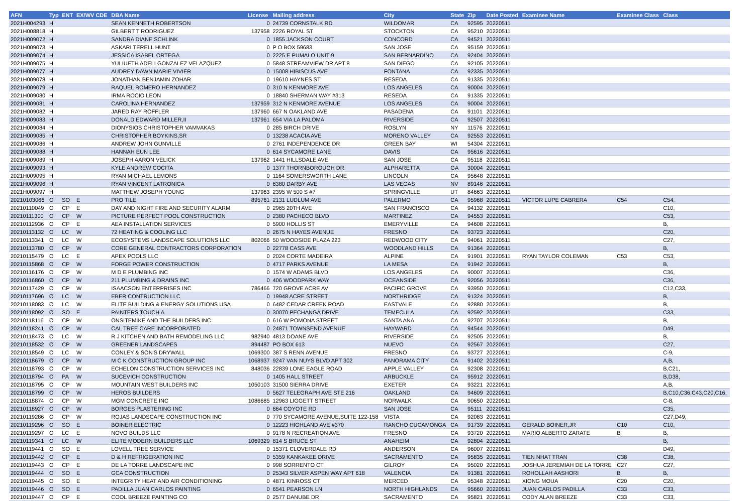| AFN | Typ | ENT | EX/WV CDE | DBA Name | License | Mailing address | City | State | Zip | Date Posted | Examinee Name | Examinee Class | Class |
| --- | --- | --- | --- | --- | --- | --- | --- | --- | --- | --- | --- | --- | --- |
| 2021H004293 | H | | | SEAN KENNETH ROBERTSON | 0 | 24739 CORNSTALK RD | WILDOMAR | CA | 92595 | 20220511 | | | |
| 2021H008818 | H | | | GILBERT T RODRIGUEZ | 137958 | 2226 ROYAL ST | STOCKTON | CA | 95210 | 20220511 | | | |
| 2021H009072 | H | | | SANDRA DIANE SCHLINK | 0 | 1855 JACKSON COURT | CONCORD | CA | 94521 | 20220511 | | | |
| 2021H009073 | H | | | ASKARI TERELL HUNT | 0 | P O BOX 59683 | SAN JOSE | CA | 95159 | 20220511 | | | |
| 2021H009074 | H | | | JESSICA ISABEL ORTEGA | 0 | 2225 E PUMALO UNIT 9 | SAN BERNARDINO | CA | 92404 | 20220511 | | | |
| 2021H009075 | H | | | YULIUETH ADELI GONZALEZ VELAZQUEZ | 0 | 5848 STREAMVIEW DR APT 8 | SAN DIEGO | CA | 92105 | 20220511 | | | |
| 2021H009077 | H | | | AUDREY DAWN MARIE VIVIER | 0 | 15008 HIBISCUS AVE | FONTANA | CA | 92335 | 20220511 | | | |
| 2021H009078 | H | | | JONATHAN BENJAMIN ZOHAR | 0 | 19610 HAYNES ST | RESEDA | CA | 91335 | 20220511 | | | |
| 2021H009079 | H | | | RAQUEL ROMERO HERNANDEZ | 0 | 310 N KENMORE AVE | LOS ANGELES | CA | 90004 | 20220511 | | | |
| 2021H009080 | H | | | IRMA ROCIO LEON | 0 | 18840 SHERMAN WAY #313 | RESEDA | CA | 91335 | 20220511 | | | |
| 2021H009081 | H | | | CAROLINA HERNANDEZ | 137959 | 312 N KENMORE AVENUE | LOS ANGELES | CA | 90004 | 20220511 | | | |
| 2021H009082 | H | | | JARED RAY ROFFLER | 137960 | 667 N OAKLAND AVE | PASADENA | CA | 91101 | 20220511 | | | |
| 2021H009083 | H | | | DONALD EDWARD MILLER,II | 137961 | 654 VIA LA PALOMA | RIVERSIDE | CA | 92507 | 20220511 | | | |
| 2021H009084 | H | | | DIONYSIOS CHRISTOPHER VAMVAKAS | 0 | 285 BIRCH DRIVE | ROSLYN | NY | 11576 | 20220511 | | | |
| 2021H009085 | H | | | CHRISTOPHER BOYKINS,SR | 0 | 13238 ACACIA AVE | MORENO VALLEY | CA | 92553 | 20220511 | | | |
| 2021H009086 | H | | | ANDREW JOHN GUNVILLE | 0 | 2761 INDEPENDENCE DR | GREEN BAY | WI | 54304 | 20220511 | | | |
| 2021H009088 | H | | | HANNAH EUN LEE | 0 | 614 SYCAMORE LANE | DAVIS | CA | 95616 | 20220511 | | | |
| 2021H009089 | H | | | JOSEPH AARON VELICK | 137962 | 1441 HILLSDALE AVE | SAN JOSE | CA | 95118 | 20220511 | | | |
| 2021H009093 | H | | | KYLE ANDREW COCITA | 0 | 1377 THORNBOROUGH DR | ALPHARETTA | GA | 30004 | 20220511 | | | |
| 2021H009095 | H | | | RYAN MICHAEL LEMONS | 0 | 1164 SOMERSWORTH LANE | LINCOLN | CA | 95648 | 20220511 | | | |
| 2021H009096 | H | | | RYAN VINCENT LATRONICA | 0 | 6380 DARBY AVE | LAS VEGAS | NV | 89146 | 20220511 | | | |
| 2021H009097 | H | | | MATTHEW JOSEPH YOUNG | 137963 | 2395 W 500 S #7 | SPRINGVILLE | UT | 84663 | 20220511 | | | |
| 20210103066 | O | SO | E | PRO TILE | 895761 | 2131 LUDLUM AVE | PALERMO | CA | 95968 | 20220511 | VICTOR LUPE CABRERA | C54 | C54, |
| 20210110049 | O | CP | E | DAY AND NIGHT FIRE AND SECURITY ALARM | 0 | 2965 20TH AVE | SAN FRANCISCO | CA | 94132 | 20220511 | | | C10, |
| 20210111300 | O | CP | W | PICTURE PERFECT POOL CONSTRUCTION | 0 | 2380 PACHECO BLVD | MARTINEZ | CA | 94553 | 20220511 | | | C53, |
| 20210112936 | O | CP | E | AEA INSTALLATION SERVICES | 0 | 5900 HOLLIS ST | EMERYVILLE | CA | 94608 | 20220511 | | | B, |
| 20210113132 | O | LC | W | 72 HEATING & COOLING LLC | 0 | 2675 N HAYES AVENUE | FRESNO | CA | 93723 | 20220511 | | | C20, |
| 20210113341 | O | LC | W | ECOSYSTEMS LANDSCAPE SOLUTIONS LLC | 802066 | 50 WOODSIDE PLAZA 223 | REDWOOD CITY | CA | 94061 | 20220511 | | | C27, |
| 20210113780 | O | CP | W | CORE GENERAL CONTRACTORS CORPORATION | 0 | 22778 CASS AVE | WOODLAND HILLS | CA | 91364 | 20220511 | | | B, |
| 20210115479 | O | LC | E | APEX POOLS LLC | 0 | 2024 CORTE MADEIRA | ALPINE | CA | 91901 | 20220511 | RYAN TAYLOR COLEMAN | C53 | C53, |
| 20210115868 | O | CP | W | FORGE POWER CONSTRUCTION | 0 | 4717 PARKS AVENUE | LA MESA | CA | 91942 | 20220511 | | | B, |
| 20210116176 | O | CP | W | M D E PLUMBING INC | 0 | 1574 W ADAMS BLVD | LOS ANGELES | CA | 90007 | 20220511 | | | C36, |
| 20210116860 | O | CP | W | 211 PLUMBING & DRAINS INC | 0 | 406 WOODPARK WAY | OCEANSIDE | CA | 92056 | 20220511 | | | C36, |
| 20210117429 | O | CP | W | ISAACSON ENTERPRISES INC | 786466 | 720 GROVE ACRE AV | PACIFIC GROVE | CA | 93950 | 20220511 | | | C12,C33, |
| 20210117696 | O | LC | W | EBER CONTRUCTION LLC | 0 | 19948 ACRE STREET | NORTHRIDGE | CA | 91324 | 20220511 | | | B, |
| 20210118083 | O | LC | W | ELITE BUILDING & ENERGY SOLUTIONS USA | 0 | 6482 CEDAR CREEK ROAD | EASTVALE | CA | 92880 | 20220511 | | | B, |
| 20210118092 | O | SO | E | PAINTERS TOUCH A | 0 | 30070 PECHANGA DRIVE | TEMECULA | CA | 92592 | 20220511 | | | C33, |
| 20210118116 | O | CP | W | ONSITEMIKE AND THE BUILDERS INC | 0 | 616 W POMONA STREET | SANTA ANA | CA | 92707 | 20220511 | | | B, |
| 20210118241 | O | CP | W | CAL TREE CARE INCORPORATED | 0 | 24871 TOWNSEND AVENUE | HAYWARD | CA | 94544 | 20220511 | | | D49, |
| 20210118473 | O | LC | W | R J KITCHEN AND BATH REMODELING LLC | 982940 | 4813 DOANE AVE | RIVERSIDE | CA | 92505 | 20220511 | | | B, |
| 20210118532 | O | CP | W | GREENER LANDSCAPES | 894487 | PO BOX 613 | NUEVO | CA | 92567 | 20220511 | | | C27, |
| 20210118549 | O | LC | W | CONLEY & SON'S DRYWALL | 1069300 | 387 S RENN AVENUE | FRESNO | CA | 93727 | 20220511 | | | C-9, |
| 20210118679 | O | CP | W | M C K CONSTRUCTION GROUP INC | 1068937 | 9247 VAN NUYS BLVD APT 302 | PANORAMA CITY | CA | 91402 | 20220511 | | | A,B, |
| 20210118793 | O | CP | W | ECHELON CONSTRUCTION SERVICES INC | 848036 | 22839 LONE EAGLE ROAD | APPLE VALLEY | CA | 92308 | 20220511 | | | B,C21, |
| 20210118794 | O | PA | W | SUCEVICH CONSTRUCTION | 0 | 1405 HALL STREET | ARBUCKLE | CA | 95912 | 20220511 | | | B,D38, |
| 20210118795 | O | CP | W | MOUNTAIN WEST BUILDERS INC | 1050103 | 31500 SIERRA DRIVE | EXETER | CA | 93221 | 20220511 | | | A,B, |
| 20210118799 | O | CP | W | HEROS BUILDERS | 0 | 5627 TELEGRAPH AVE STE 216 | OAKLAND | CA | 94609 | 20220511 | | | B,C10,C36,C43,C20,C16, |
| 20210118874 | O | CP | W | MGM CONCRETE INC | 1086685 | 12963 LIGGETT STREET | NORWALK | CA | 90650 | 20220511 | | | C-8, |
| 20210118927 | O | CP | W | BORGES PLASTERING INC | 0 | 664 COYOTE RD | SAN JOSE | CA | 95111 | 20220511 | | | C35, |
| 20210119286 | O | CP | W | ROJAS LANDSCAPE CONSTRUCTION INC | 0 | 770 SYCAMORE AVENUE,SUITE 122-158 | VISTA | CA | 92083 | 20220511 | | | C27,D49, |
| 20210119296 | O | SO | E | BOINER ELECTRIC | 0 | 12223 HIGHLAND AVE #370 | RANCHO CUCAMONGA | CA | 91739 | 20220511 | GERALD BOINER,JR | C10 | C10, |
| 20210119297 | O | LC | E | NOVO BUILDS LLC | 0 | 9178 N RECREATION AVE | FRESNO | CA | 93720 | 20220511 | MARIO ALBERTO ZARATE | B | B, |
| 20210119341 | O | LC | W | ELITE MODERN BUILDERS LLC | 1069329 | 814 S BRUCE ST | ANAHEIM | CA | 92804 | 20220511 | | | B, |
| 20210119441 | O | SO | E | LOVELL TREE SERVICE | 0 | 15371 CLOVERDALE RD | ANDERSON | CA | 96007 | 20220511 | | | D49, |
| 20210119442 | O | CP | E | D & H REFRIGERATION INC | 0 | 5359 KANKAKEE DRIVE | SACRAMENTO | CA | 95835 | 20220511 | TIEN NHAT TRAN | C38 | C38, |
| 20210119443 | O | CP | E | DE LA TORRE LANDSCAPE INC | 0 | 998 SORRENTO CT | GILROY | CA | 95020 | 20220511 | JOSHUA JEREMIAH DE LA TORRE | C27 | C27, |
| 20210119444 | O | SO | E | GCA CONSTRUCTION | 0 | 25343 SILVER ASPEN WAY APT 618 | VALENCIA | CA | 91381 | 20220511 | ROHOLLAH AASHORI | B | B, |
| 20210119445 | O | SO | E | INTEGRITY HEAT AND AIR CONDITIONING | 0 | 4871 KINROSS CT | MERCED | CA | 95348 | 20220511 | XIONG MOUA | C20 | C20, |
| 20210119446 | O | SO | E | PADILLA JUAN CARLOS PAINTING | 0 | 6541 PEARSON LN | NORTH HIGHLANDS | CA | 95660 | 20220511 | JUAN CARLOS PADILLA | C33 | C33, |
| 20210119447 | O | CP | E | COOL BREEZE PAINTING CO | 0 | 2577 DANUBE DR | SACRAMENTO | CA | 95821 | 20220511 | CODY ALAN BREEZE | C33 | C33, |